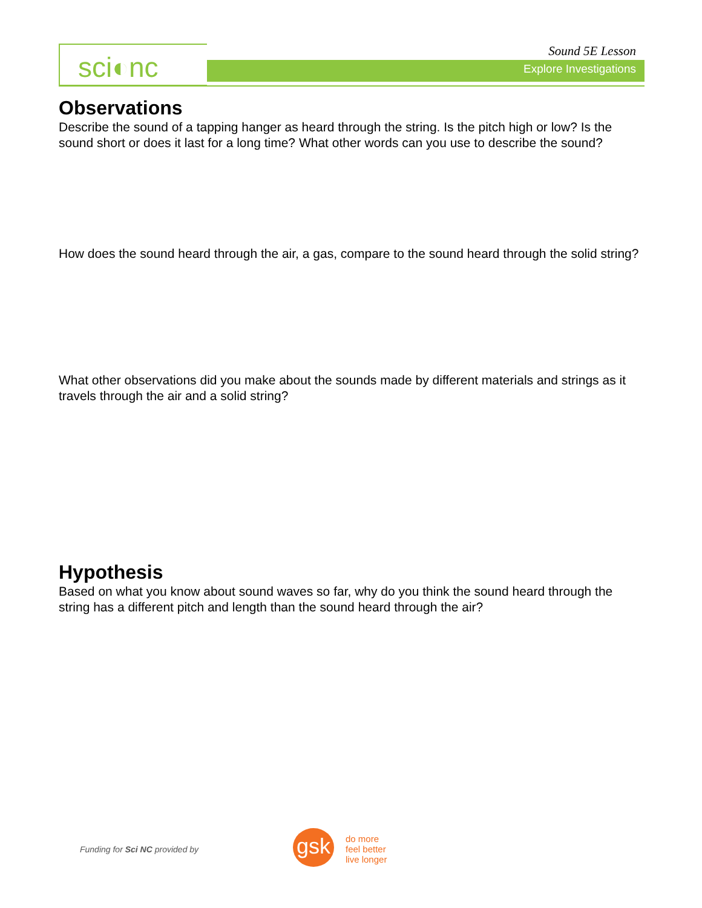sci◐nc Sound 5E Lesson
Explore Investigations
Observations
Describe the sound of a tapping hanger as heard through the string. Is the pitch high or low? Is the sound short or does it last for a long time? What other words can you use to describe the sound?
How does the sound heard through the air, a gas, compare to the sound heard through the solid string?
What other observations did you make about the sounds made by different materials and strings as it travels through the air and a solid string?
Hypothesis
Based on what you know about sound waves so far, why do you think the sound heard through the string has a different pitch and length than the sound heard through the air?
Funding for Sci NC provided by gsk
do more
feel better
live longer